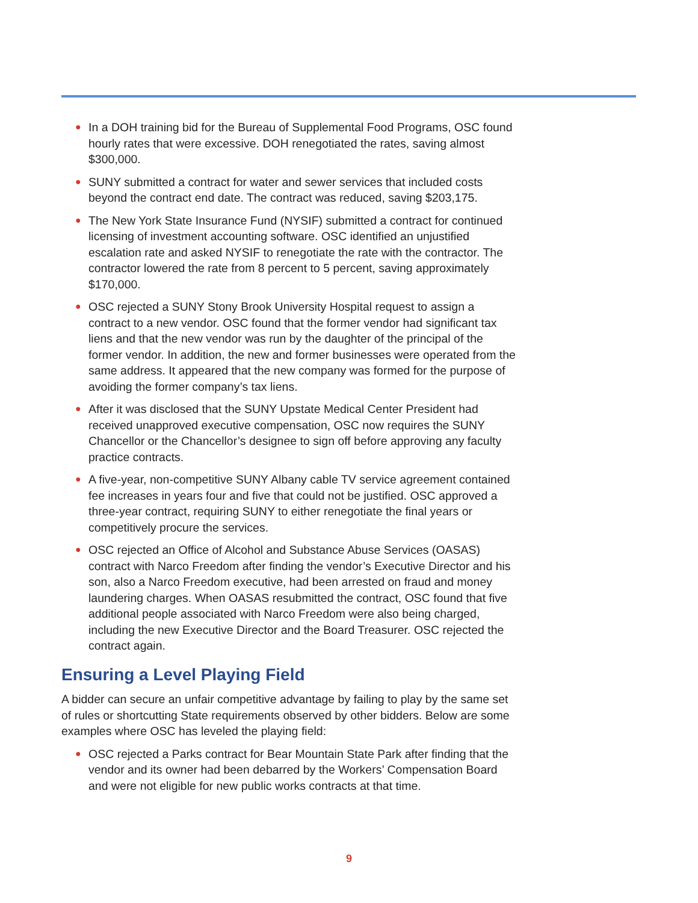● In a DOH training bid for the Bureau of Supplemental Food Programs, OSC found hourly rates that were excessive. DOH renegotiated the rates, saving almost $300,000.
● SUNY submitted a contract for water and sewer services that included costs beyond the contract end date. The contract was reduced, saving $203,175.
● The New York State Insurance Fund (NYSIF) submitted a contract for continued licensing of investment accounting software. OSC identified an unjustified escalation rate and asked NYSIF to renegotiate the rate with the contractor. The contractor lowered the rate from 8 percent to 5 percent, saving approximately $170,000.
● OSC rejected a SUNY Stony Brook University Hospital request to assign a contract to a new vendor. OSC found that the former vendor had significant tax liens and that the new vendor was run by the daughter of the principal of the former vendor. In addition, the new and former businesses were operated from the same address. It appeared that the new company was formed for the purpose of avoiding the former company’s tax liens.
● After it was disclosed that the SUNY Upstate Medical Center President had received unapproved executive compensation, OSC now requires the SUNY Chancellor or the Chancellor’s designee to sign off before approving any faculty practice contracts.
● A five-year, non-competitive SUNY Albany cable TV service agreement contained fee increases in years four and five that could not be justified. OSC approved a three-year contract, requiring SUNY to either renegotiate the final years or competitively procure the services.
● OSC rejected an Office of Alcohol and Substance Abuse Services (OASAS) contract with Narco Freedom after finding the vendor’s Executive Director and his son, also a Narco Freedom executive, had been arrested on fraud and money laundering charges. When OASAS resubmitted the contract, OSC found that five additional people associated with Narco Freedom were also being charged, including the new Executive Director and the Board Treasurer. OSC rejected the contract again.
Ensuring a Level Playing Field
A bidder can secure an unfair competitive advantage by failing to play by the same set of rules or shortcutting State requirements observed by other bidders. Below are some examples where OSC has leveled the playing field:
● OSC rejected a Parks contract for Bear Mountain State Park after finding that the vendor and its owner had been debarred by the Workers’ Compensation Board and were not eligible for new public works contracts at that time.
9